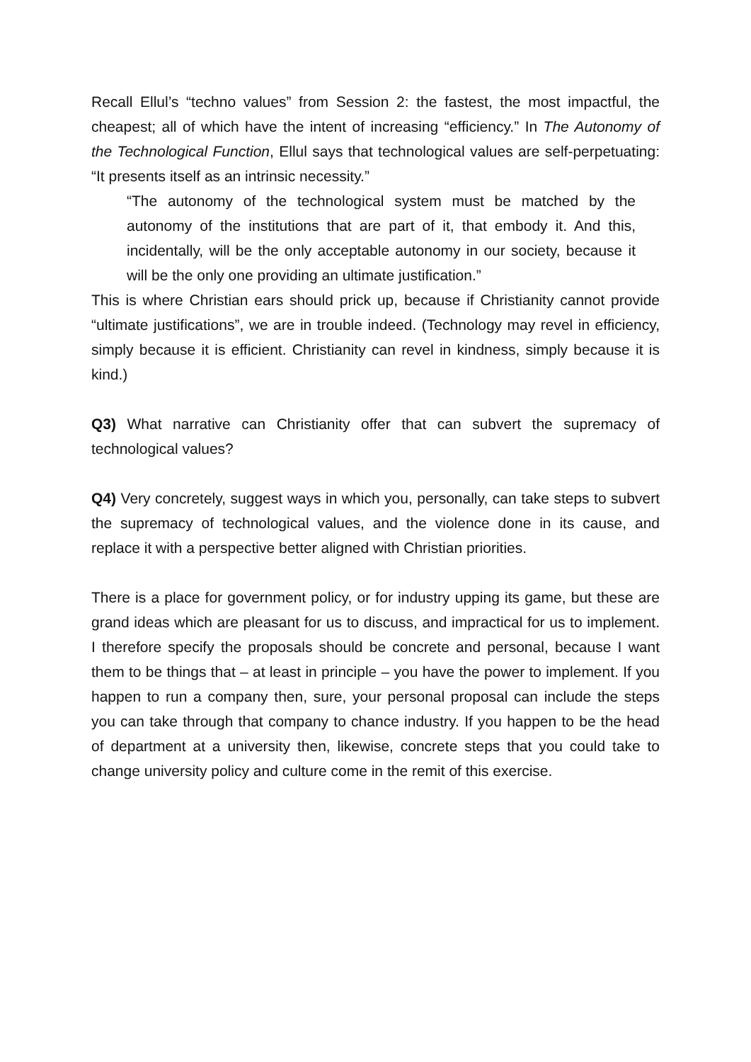Recall Ellul’s “techno values” from Session 2: the fastest, the most impactful, the cheapest; all of which have the intent of increasing “efficiency.” In The Autonomy of the Technological Function, Ellul says that technological values are self-perpetuating: “It presents itself as an intrinsic necessity.”
“The autonomy of the technological system must be matched by the autonomy of the institutions that are part of it, that embody it. And this, incidentally, will be the only acceptable autonomy in our society, because it will be the only one providing an ultimate justification.”
This is where Christian ears should prick up, because if Christianity cannot provide “ultimate justifications”, we are in trouble indeed. (Technology may revel in efficiency, simply because it is efficient. Christianity can revel in kindness, simply because it is kind.)
Q3) What narrative can Christianity offer that can subvert the supremacy of technological values?
Q4) Very concretely, suggest ways in which you, personally, can take steps to subvert the supremacy of technological values, and the violence done in its cause, and replace it with a perspective better aligned with Christian priorities.
There is a place for government policy, or for industry upping its game, but these are grand ideas which are pleasant for us to discuss, and impractical for us to implement. I therefore specify the proposals should be concrete and personal, because I want them to be things that – at least in principle – you have the power to implement. If you happen to run a company then, sure, your personal proposal can include the steps you can take through that company to chance industry. If you happen to be the head of department at a university then, likewise, concrete steps that you could take to change university policy and culture come in the remit of this exercise.